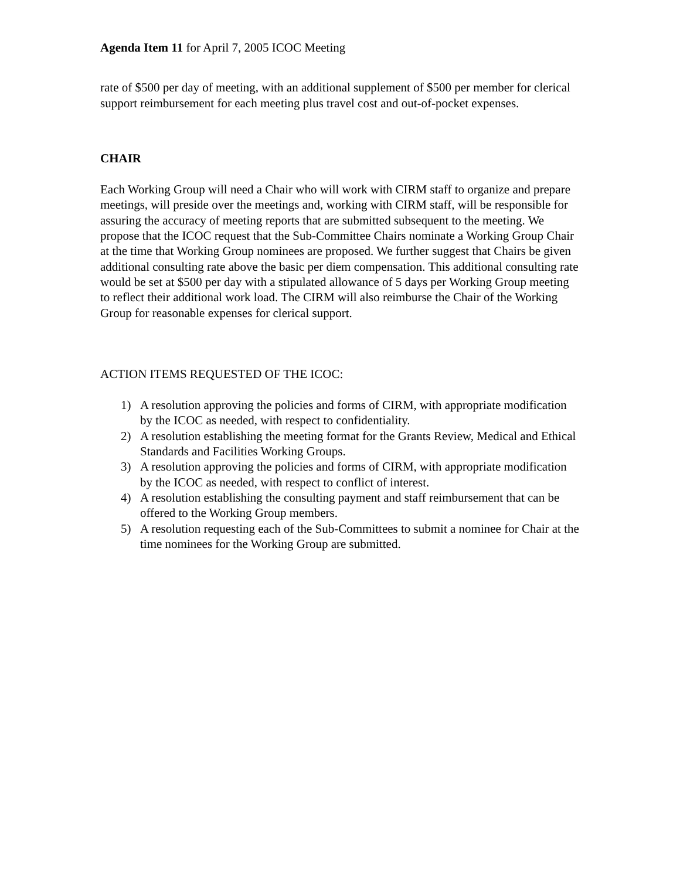Agenda Item 11 for April 7, 2005 ICOC Meeting
rate of $500 per day of meeting, with an additional supplement of $500 per member for clerical support reimbursement for each meeting plus travel cost and out-of-pocket expenses.
CHAIR
Each Working Group will need a Chair who will work with CIRM staff to organize and prepare meetings, will preside over the meetings and, working with CIRM staff, will be responsible for assuring the accuracy of meeting reports that are submitted subsequent to the meeting. We propose that the ICOC request that the Sub-Committee Chairs nominate a Working Group Chair at the time that Working Group nominees are proposed. We further suggest that Chairs be given additional consulting rate above the basic per diem compensation. This additional consulting rate would be set at $500 per day with a stipulated allowance of 5 days per Working Group meeting to reflect their additional work load. The CIRM will also reimburse the Chair of the Working Group for reasonable expenses for clerical support.
ACTION ITEMS REQUESTED OF THE ICOC:
1) A resolution approving the policies and forms of CIRM, with appropriate modification by the ICOC as needed, with respect to confidentiality.
2) A resolution establishing the meeting format for the Grants Review, Medical and Ethical Standards and Facilities Working Groups.
3) A resolution approving the policies and forms of CIRM, with appropriate modification by the ICOC as needed, with respect to conflict of interest.
4) A resolution establishing the consulting payment and staff reimbursement that can be offered to the Working Group members.
5) A resolution requesting each of the Sub-Committees to submit a nominee for Chair at the time nominees for the Working Group are submitted.